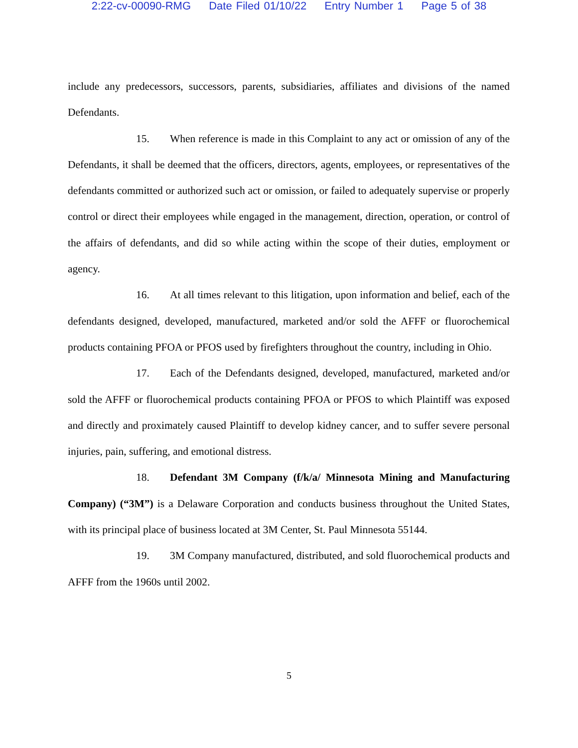2:22-cv-00090-RMG Date Filed 01/10/22 Entry Number 1 Page 5 of 38
include any predecessors, successors, parents, subsidiaries, affiliates and divisions of the named Defendants.
15. When reference is made in this Complaint to any act or omission of any of the Defendants, it shall be deemed that the officers, directors, agents, employees, or representatives of the defendants committed or authorized such act or omission, or failed to adequately supervise or properly control or direct their employees while engaged in the management, direction, operation, or control of the affairs of defendants, and did so while acting within the scope of their duties, employment or agency.
16. At all times relevant to this litigation, upon information and belief, each of the defendants designed, developed, manufactured, marketed and/or sold the AFFF or fluorochemical products containing PFOA or PFOS used by firefighters throughout the country, including in Ohio.
17. Each of the Defendants designed, developed, manufactured, marketed and/or sold the AFFF or fluorochemical products containing PFOA or PFOS to which Plaintiff was exposed and directly and proximately caused Plaintiff to develop kidney cancer, and to suffer severe personal injuries, pain, suffering, and emotional distress.
18. Defendant 3M Company (f/k/a/ Minnesota Mining and Manufacturing Company) (“3M”) is a Delaware Corporation and conducts business throughout the United States, with its principal place of business located at 3M Center, St. Paul Minnesota 55144.
19. 3M Company manufactured, distributed, and sold fluorochemical products and AFFF from the 1960s until 2002.
5